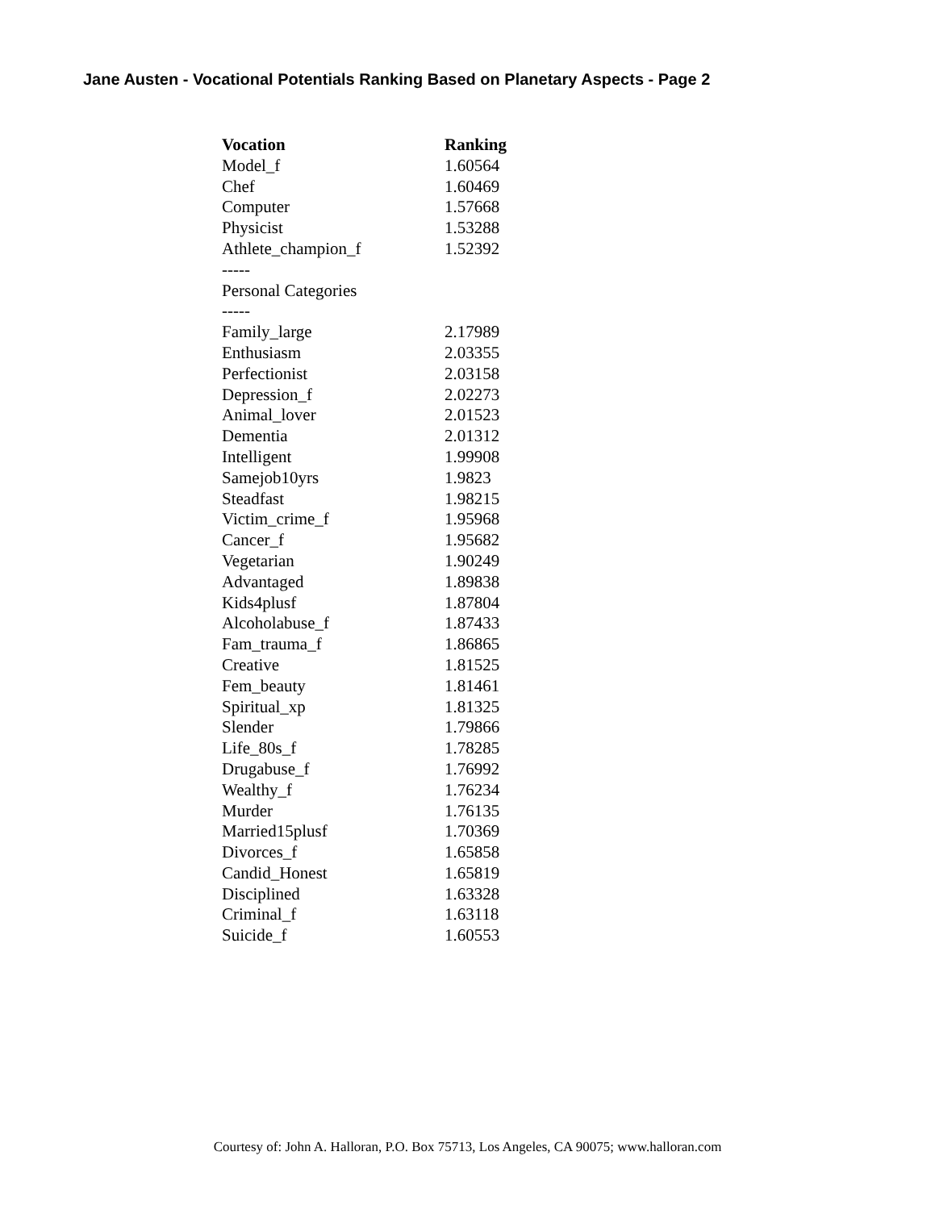Jane Austen - Vocational Potentials Ranking Based on Planetary Aspects - Page 2
| Vocation | Ranking |
| --- | --- |
| Model_f | 1.60564 |
| Chef | 1.60469 |
| Computer | 1.57668 |
| Physicist | 1.53288 |
| Athlete_champion_f | 1.52392 |
| ----- | |
| Personal Categories | |
| ----- | |
| Family_large | 2.17989 |
| Enthusiasm | 2.03355 |
| Perfectionist | 2.03158 |
| Depression_f | 2.02273 |
| Animal_lover | 2.01523 |
| Dementia | 2.01312 |
| Intelligent | 1.99908 |
| Samejob10yrs | 1.9823 |
| Steadfast | 1.98215 |
| Victim_crime_f | 1.95968 |
| Cancer_f | 1.95682 |
| Vegetarian | 1.90249 |
| Advantaged | 1.89838 |
| Kids4plusf | 1.87804 |
| Alcoholabuse_f | 1.87433 |
| Fam_trauma_f | 1.86865 |
| Creative | 1.81525 |
| Fem_beauty | 1.81461 |
| Spiritual_xp | 1.81325 |
| Slender | 1.79866 |
| Life_80s_f | 1.78285 |
| Drugabuse_f | 1.76992 |
| Wealthy_f | 1.76234 |
| Murder | 1.76135 |
| Married15plusf | 1.70369 |
| Divorces_f | 1.65858 |
| Candid_Honest | 1.65819 |
| Disciplined | 1.63328 |
| Criminal_f | 1.63118 |
| Suicide_f | 1.60553 |
Courtesy of: John A. Halloran, P.O. Box 75713, Los Angeles, CA 90075; www.halloran.com